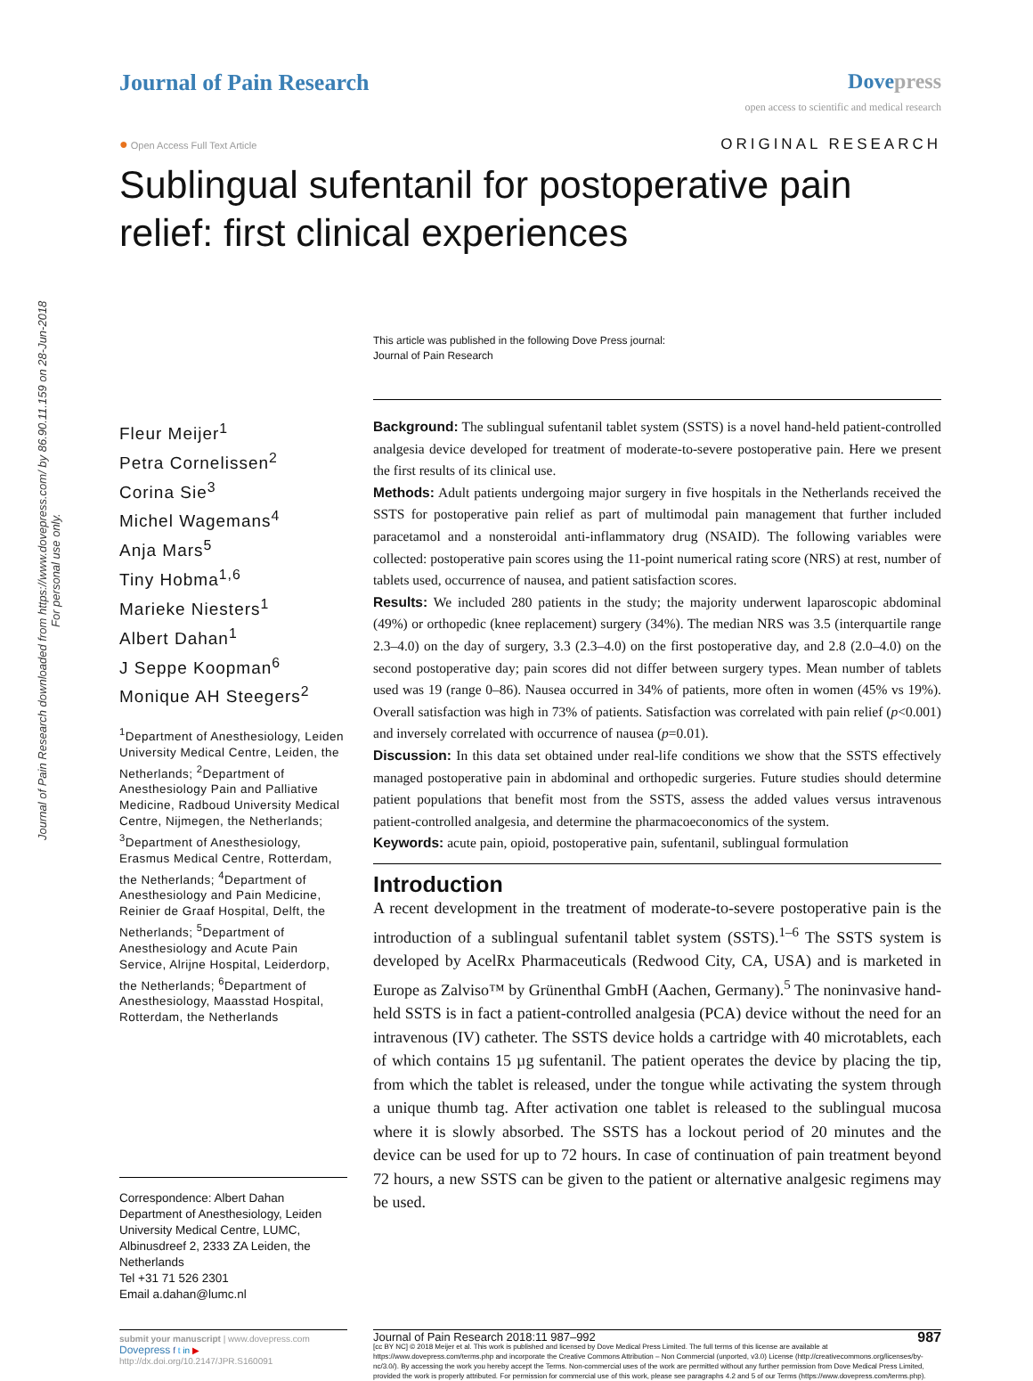Journal of Pain Research downloaded from https://www.dovepress.com/ by 86.90.11.159 on 28-Jun-2018
For personal use only.
Journal of Pain Research Dove press
open access to scientific and medical research
● Open Access Full Text Article
ORIGINAL RESEARCH
Sublingual sufentanil for postoperative pain relief: first clinical experiences
This article was published in the following Dove Press journal:
Journal of Pain Research
Fleur Meijer<sup>1</sup>
Petra Cornelissen<sup>2</sup>
Corina Sie<sup>3</sup>
Michel Wagemans<sup>4</sup>
Anja Mars<sup>5</sup>
Tiny Hobma<sup>1,6</sup>
Marieke Niesters<sup>1</sup>
Albert Dahan<sup>1</sup>
J Seppe Koopman<sup>6</sup>
Monique AH Steegers<sup>2</sup>
<sup>1</sup> Department of Anesthesiology, Leiden University Medical Centre, Leiden, the Netherlands; <sup>2</sup>Department of Anesthesiology Pain and Palliative Medicine, Radboud University Medical Centre, Nijmegen, the Netherlands; <sup>3</sup>Department of Anesthesiology, Erasmus Medical Centre, Rotterdam, the Netherlands; <sup>4</sup>Department of Anesthesiology and Pain Medicine, Reinier de Graaf Hospital, Delft, the Netherlands; <sup>5</sup>Department of Anesthesiology and Acute Pain Service, Alrijne Hospital, Leiderdorp, the Netherlands; <sup>6</sup>Department of Anesthesiology, Maasstad Hospital, Rotterdam, the Netherlands
Correspondence: Albert Dahan
Department of Anesthesiology, Leiden University Medical Centre, LUMC, Albinusdreef 2, 2333 ZA Leiden, the Netherlands
Tel +31 71 526 2301
Email a.dahan@lumc.nl
Background: The sublingual sufentanil tablet system (SSTS) is a novel hand-held patient-controlled analgesia device developed for treatment of moderate-to-severe postoperative pain. Here we present the first results of its clinical use.
Methods: Adult patients undergoing major surgery in five hospitals in the Netherlands received the SSTS for postoperative pain relief as part of multimodal pain management that further included paracetamol and a nonsteroidal anti-inflammatory drug (NSAID). The following variables were collected: postoperative pain scores using the 11-point numerical rating score (NRS) at rest, number of tablets used, occurrence of nausea, and patient satisfaction scores.
Results: We included 280 patients in the study; the majority underwent laparoscopic abdominal (49%) or orthopedic (knee replacement) surgery (34%). The median NRS was 3.5 (interquartile range 2.3–4.0) on the day of surgery, 3.3 (2.3–4.0) on the first postoperative day, and 2.8 (2.0–4.0) on the second postoperative day; pain scores did not differ between surgery types. Mean number of tablets used was 19 (range 0–86). Nausea occurred in 34% of patients, more often in women (45% vs 19%). Overall satisfaction was high in 73% of patients. Satisfaction was correlated with pain relief (p<0.001) and inversely correlated with occurrence of nausea (p=0.01).
Discussion: In this data set obtained under real-life conditions we show that the SSTS effectively managed postoperative pain in abdominal and orthopedic surgeries. Future studies should determine patient populations that benefit most from the SSTS, assess the added values versus intravenous patient-controlled analgesia, and determine the pharmacoeconomics of the system.
Keywords: acute pain, opioid, postoperative pain, sufentanil, sublingual formulation
Introduction
A recent development in the treatment of moderate-to-severe postoperative pain is the introduction of a sublingual sufentanil tablet system (SSTS).<sup>1–6</sup> The SSTS system is developed by AcelRx Pharmaceuticals (Redwood City, CA, USA) and is marketed in Europe as Zalviso™ by Grünenthal GmbH (Aachen, Germany).<sup>5</sup> The noninvasive hand-held SSTS is in fact a patient-controlled analgesia (PCA) device without the need for an intravenous (IV) catheter. The SSTS device holds a cartridge with 40 microtablets, each of which contains 15 µg sufentanil. The patient operates the device by placing the tip, from which the tablet is released, under the tongue while activating the system through a unique thumb tag. After activation one tablet is released to the sublingual mucosa where it is slowly absorbed. The SSTS has a lockout period of 20 minutes and the device can be used for up to 72 hours. In case of continuation of pain treatment beyond 72 hours, a new SSTS can be given to the patient or alternative analgesic regimens may be used.
submit your manuscript | www.dovepress.com
Dovepress f t in ▶
http://dx.doi.org/10.2147/JPR.S160091
Journal of Pain Research 2018:11 987–992 987
[cc BY NC] © 2018 Meijer et al. This work is published and licensed by Dove Medical Press Limited. The full terms of this license are available at https://www.dovepress.com/terms.php and incorporate the Creative Commons Attribution – Non Commercial (unported, v3.0) License (http://creativecommons.org/licenses/by-nc/3.0/). By accessing the work you hereby accept the Terms. Non-commercial uses of the work are permitted without any further permission from Dove Medical Press Limited, provided the work is properly attributed. For permission for commercial use of this work, please see paragraphs 4.2 and 5 of our Terms (https://www.dovepress.com/terms.php).